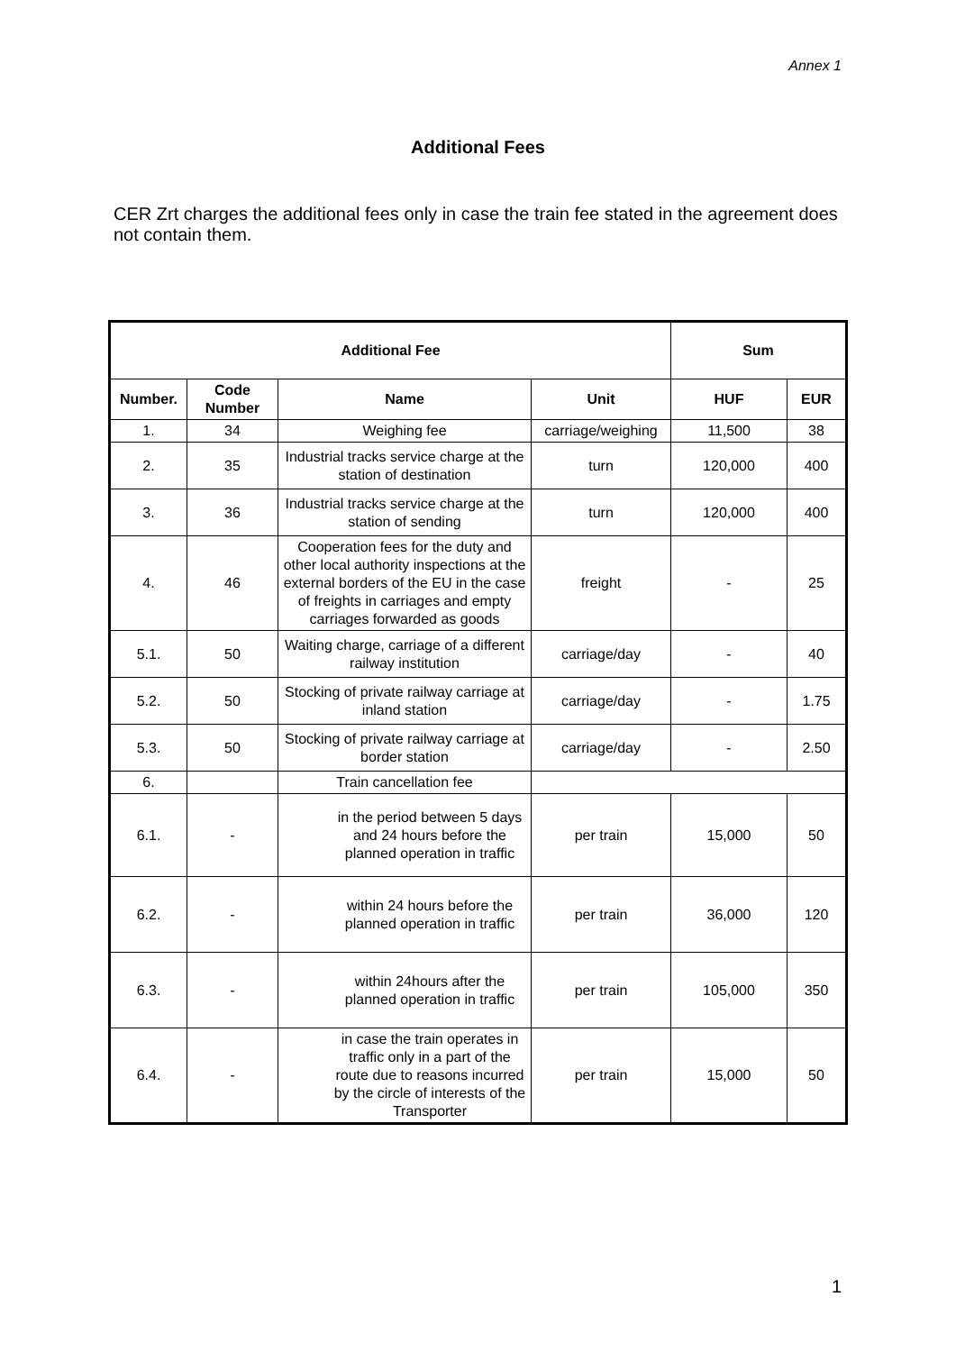Annex 1
Additional Fees
CER Zrt charges the additional fees only in case the train fee stated in the agreement does not contain them.
| Additional Fee | | | | Sum | |
| --- | --- | --- | --- | --- | --- |
| Number. | Code Number | Name | Unit | HUF | EUR |
| 1. | 34 | Weighing fee | carriage/weighing | 11,500 | 38 |
| 2. | 35 | Industrial tracks service charge at the station of destination | turn | 120,000 | 400 |
| 3. | 36 | Industrial tracks service charge at the station of sending | turn | 120,000 | 400 |
| 4. | 46 | Cooperation fees for the duty and other local authority inspections at the external borders of the EU in the case of freights in carriages and empty carriages forwarded as goods | freight | - | 25 |
| 5.1. | 50 | Waiting charge, carriage of a different railway institution | carriage/day | - | 40 |
| 5.2. | 50 | Stocking of private railway carriage at inland station | carriage/day | - | 1.75 |
| 5.3. | 50 | Stocking of private railway carriage at border station | carriage/day | - | 2.50 |
| 6. | | Train cancellation fee | | | |
| 6.1. | - | in the period between 5 days and 24 hours before the planned operation in traffic | per train | 15,000 | 50 |
| 6.2. | - | within 24 hours before the planned operation in traffic | per train | 36,000 | 120 |
| 6.3. | - | within 24hours after the planned operation in traffic | per train | 105,000 | 350 |
| 6.4. | - | in case the train operates in traffic only in a part of the route due to reasons incurred by the circle of interests of the Transporter | per train | 15,000 | 50 |
1